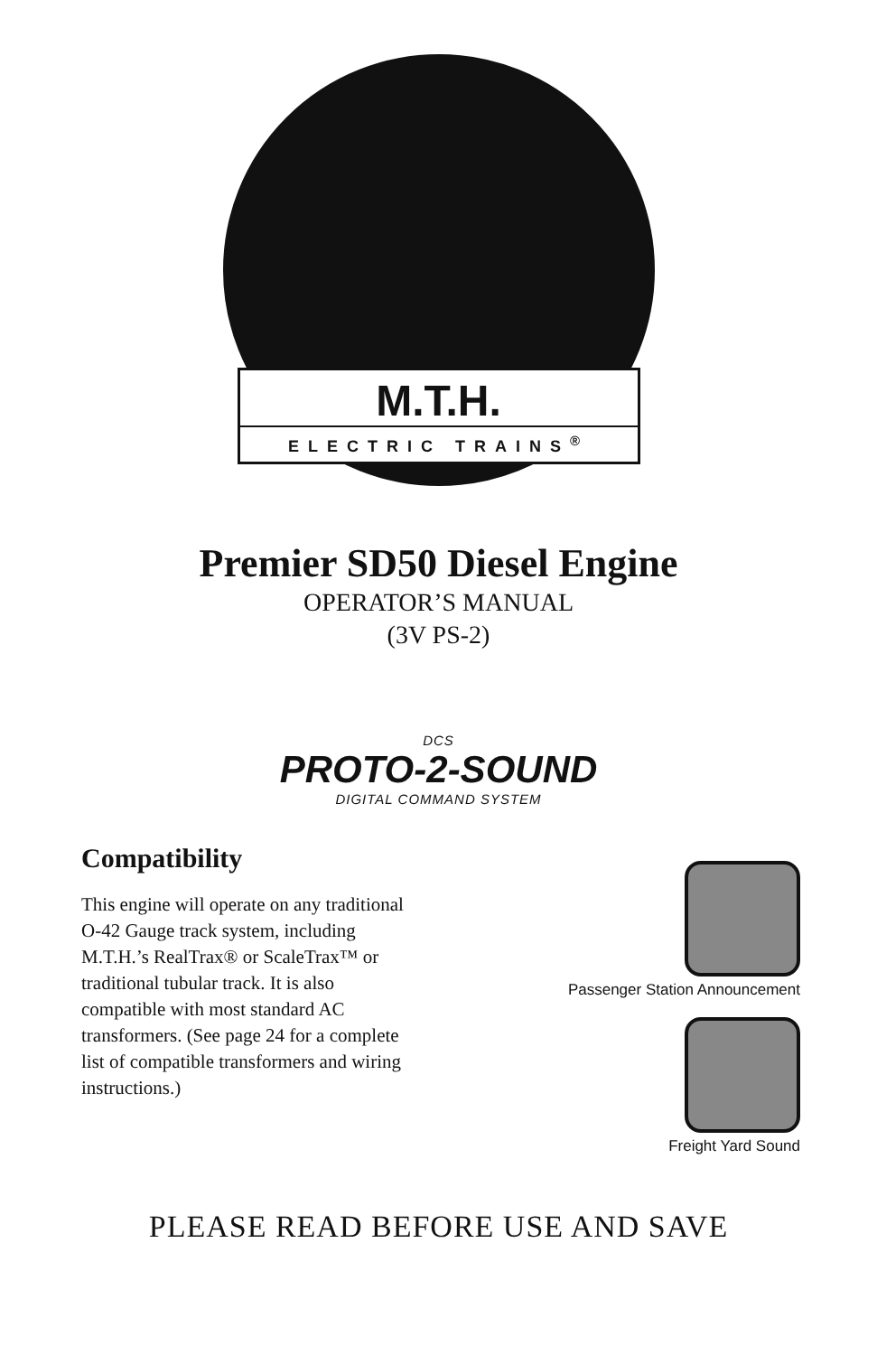M.T.H.
ELECTRIC TRAINS<sup>®</sup>
Premier SD50 Diesel Engine
OPERATOR’S MANUAL
(3V PS-2)
DCS
PROTO-2-SOUND
DIGITAL COMMAND SYSTEM
Compatibility
This engine will operate on any traditional O-42 Gauge track system, including M.T.H.’s RealTrax® or ScaleTrax™ or traditional tubular track. It is also compatible with most standard AC transformers. (See page 24 for a complete list of compatible transformers and wiring instructions.)
Passenger Station Announcement
Freight Yard Sound
PLEASE READ BEFORE USE AND SAVE